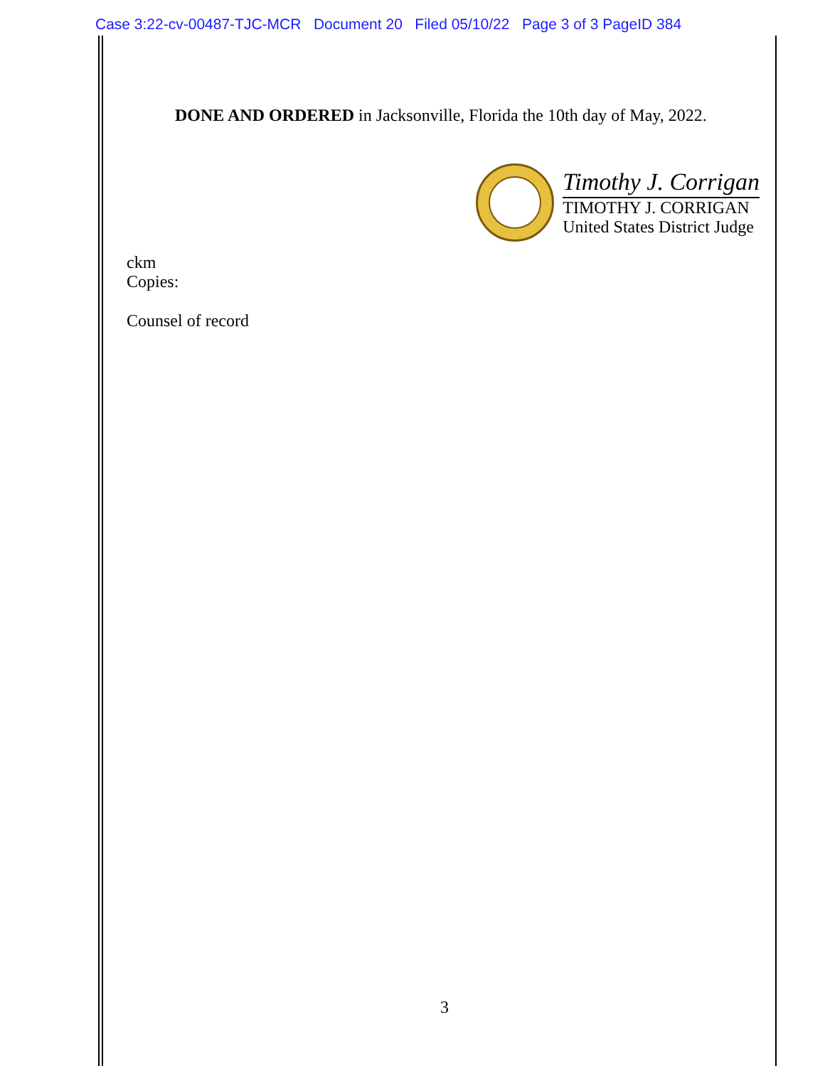Case 3:22-cv-00487-TJC-MCR Document 20 Filed 05/10/22 Page 3 of 3 PageID 384
DONE AND ORDERED in Jacksonville, Florida the 10th day of May, 2022.
Timothy J. Corrigan
TIMOTHY J. CORRIGAN
United States District Judge
ckm
Copies:
Counsel of record
3